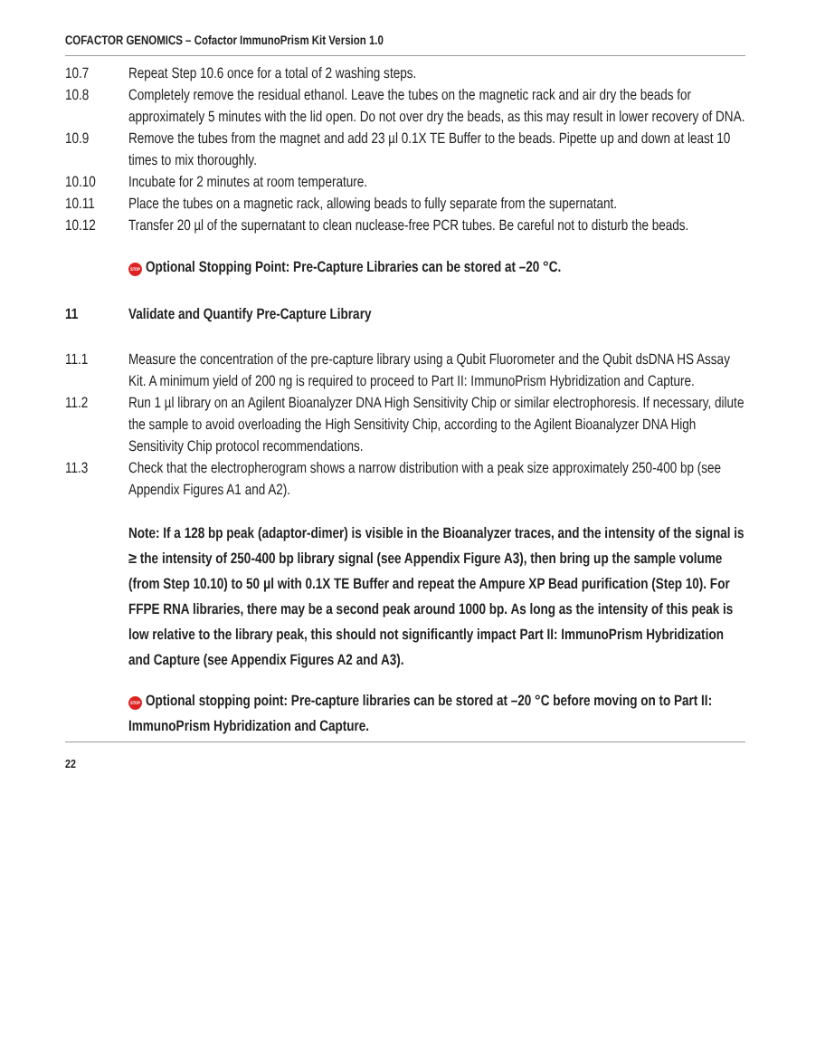COFACTOR GENOMICS – Cofactor ImmunoPrism Kit Version 1.0
10.7 Repeat Step 10.6 once for a total of 2 washing steps.
10.8 Completely remove the residual ethanol. Leave the tubes on the magnetic rack and air dry the beads for approximately 5 minutes with the lid open. Do not over dry the beads, as this may result in lower recovery of DNA.
10.9 Remove the tubes from the magnet and add 23 µl 0.1X TE Buffer to the beads. Pipette up and down at least 10 times to mix thoroughly.
10.10 Incubate for 2 minutes at room temperature.
10.11 Place the tubes on a magnetic rack, allowing beads to fully separate from the supernatant.
10.12 Transfer 20 µl of the supernatant to clean nuclease-free PCR tubes. Be careful not to disturb the beads.
STOP Optional Stopping Point: Pre-Capture Libraries can be stored at –20 °C.
11 Validate and Quantify Pre-Capture Library
11.1 Measure the concentration of the pre-capture library using a Qubit Fluorometer and the Qubit dsDNA HS Assay Kit. A minimum yield of 200 ng is required to proceed to Part II: ImmunoPrism Hybridization and Capture.
11.2 Run 1 µl library on an Agilent Bioanalyzer DNA High Sensitivity Chip or similar electrophoresis. If necessary, dilute the sample to avoid overloading the High Sensitivity Chip, according to the Agilent Bioanalyzer DNA High Sensitivity Chip protocol recommendations.
11.3 Check that the electropherogram shows a narrow distribution with a peak size approximately 250-400 bp (see Appendix Figures A1 and A2).
Note: If a 128 bp peak (adaptor-dimer) is visible in the Bioanalyzer traces, and the intensity of the signal is ≥ the intensity of 250-400 bp library signal (see Appendix Figure A3), then bring up the sample volume (from Step 10.10) to 50 µl with 0.1X TE Buffer and repeat the Ampure XP Bead purification (Step 10). For FFPE RNA libraries, there may be a second peak around 1000 bp. As long as the intensity of this peak is low relative to the library peak, this should not significantly impact Part II: ImmunoPrism Hybridization and Capture (see Appendix Figures A2 and A3).
STOP Optional stopping point: Pre-capture libraries can be stored at –20 °C before moving on to Part II: ImmunoPrism Hybridization and Capture.
22